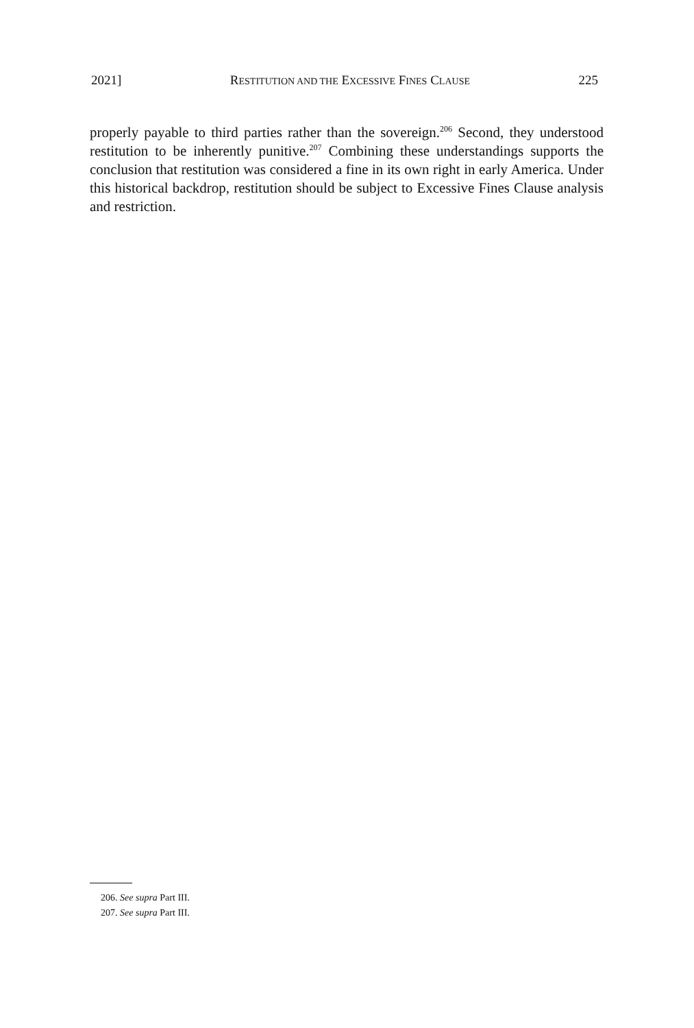2021] RESTITUTION AND THE EXCESSIVE FINES CLAUSE 225
properly payable to third parties rather than the sovereign.<sup>206</sup> Second, they understood restitution to be inherently punitive.<sup>207</sup> Combining these understandings supports the conclusion that restitution was considered a fine in its own right in early America. Under this historical backdrop, restitution should be subject to Excessive Fines Clause analysis and restriction.
206. See supra Part III.
207. See supra Part III.